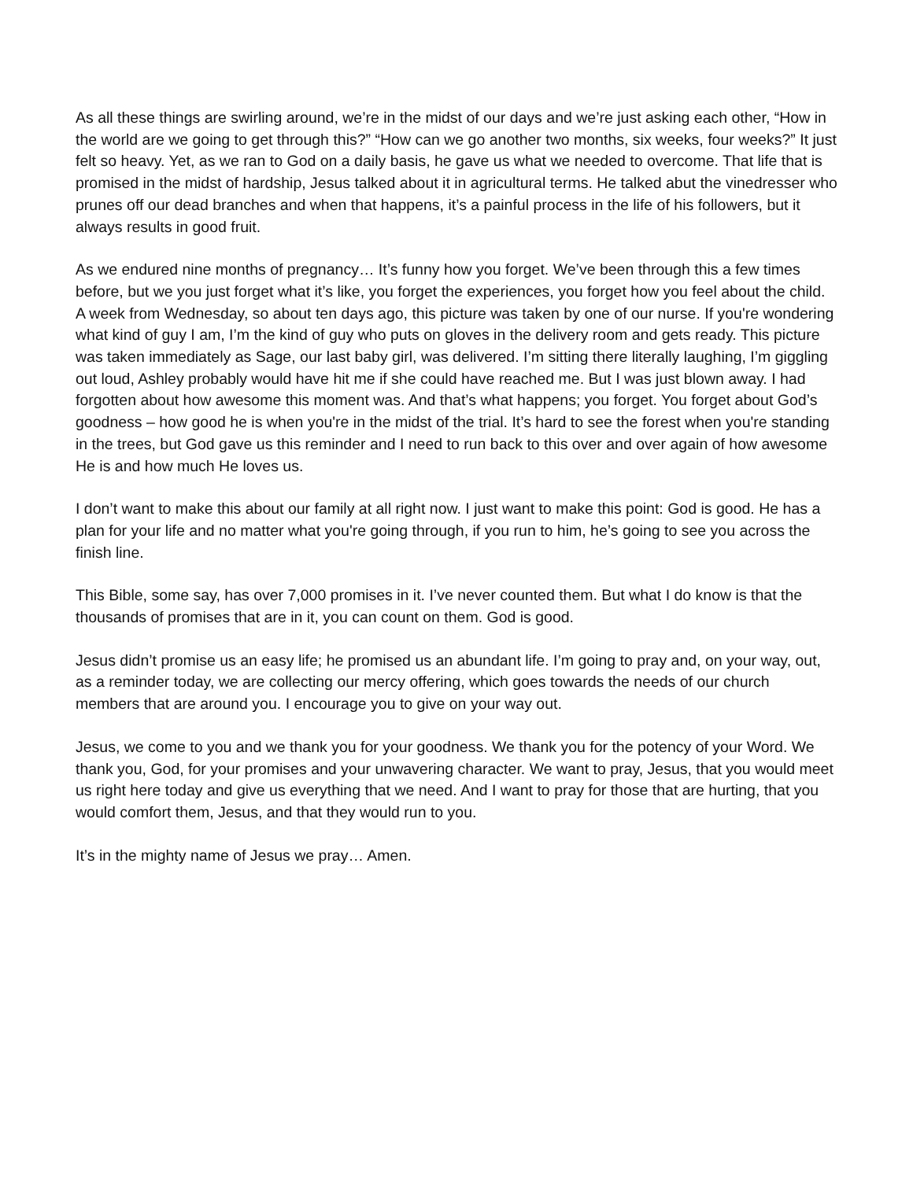As all these things are swirling around, we’re in the midst of our days and we’re just asking each other, “How in the world are we going to get through this?” “How can we go another two months, six weeks, four weeks?” It just felt so heavy. Yet, as we ran to God on a daily basis, he gave us what we needed to overcome. That life that is promised in the midst of hardship, Jesus talked about it in agricultural terms. He talked abut the vinedresser who prunes off our dead branches and when that happens, it’s a painful process in the life of his followers, but it always results in good fruit.
As we endured nine months of pregnancy… It’s funny how you forget. We’ve been through this a few times before, but we you just forget what it’s like, you forget the experiences, you forget how you feel about the child. A week from Wednesday, so about ten days ago, this picture was taken by one of our nurse. If you're wondering what kind of guy I am, I’m the kind of guy who puts on gloves in the delivery room and gets ready. This picture was taken immediately as Sage, our last baby girl, was delivered. I’m sitting there literally laughing, I’m giggling out loud, Ashley probably would have hit me if she could have reached me. But I was just blown away. I had forgotten about how awesome this moment was. And that’s what happens; you forget. You forget about God’s goodness – how good he is when you're in the midst of the trial. It’s hard to see the forest when you're standing in the trees, but God gave us this reminder and I need to run back to this over and over again of how awesome He is and how much He loves us.
I don’t want to make this about our family at all right now. I just want to make this point: God is good. He has a plan for your life and no matter what you're going through, if you run to him, he’s going to see you across the finish line.
This Bible, some say, has over 7,000 promises in it. I’ve never counted them. But what I do know is that the thousands of promises that are in it, you can count on them. God is good.
Jesus didn’t promise us an easy life; he promised us an abundant life. I’m going to pray and, on your way, out, as a reminder today, we are collecting our mercy offering, which goes towards the needs of our church members that are around you. I encourage you to give on your way out.
Jesus, we come to you and we thank you for your goodness. We thank you for the potency of your Word. We thank you, God, for your promises and your unwavering character. We want to pray, Jesus, that you would meet us right here today and give us everything that we need. And I want to pray for those that are hurting, that you would comfort them, Jesus, and that they would run to you.
It’s in the mighty name of Jesus we pray… Amen.